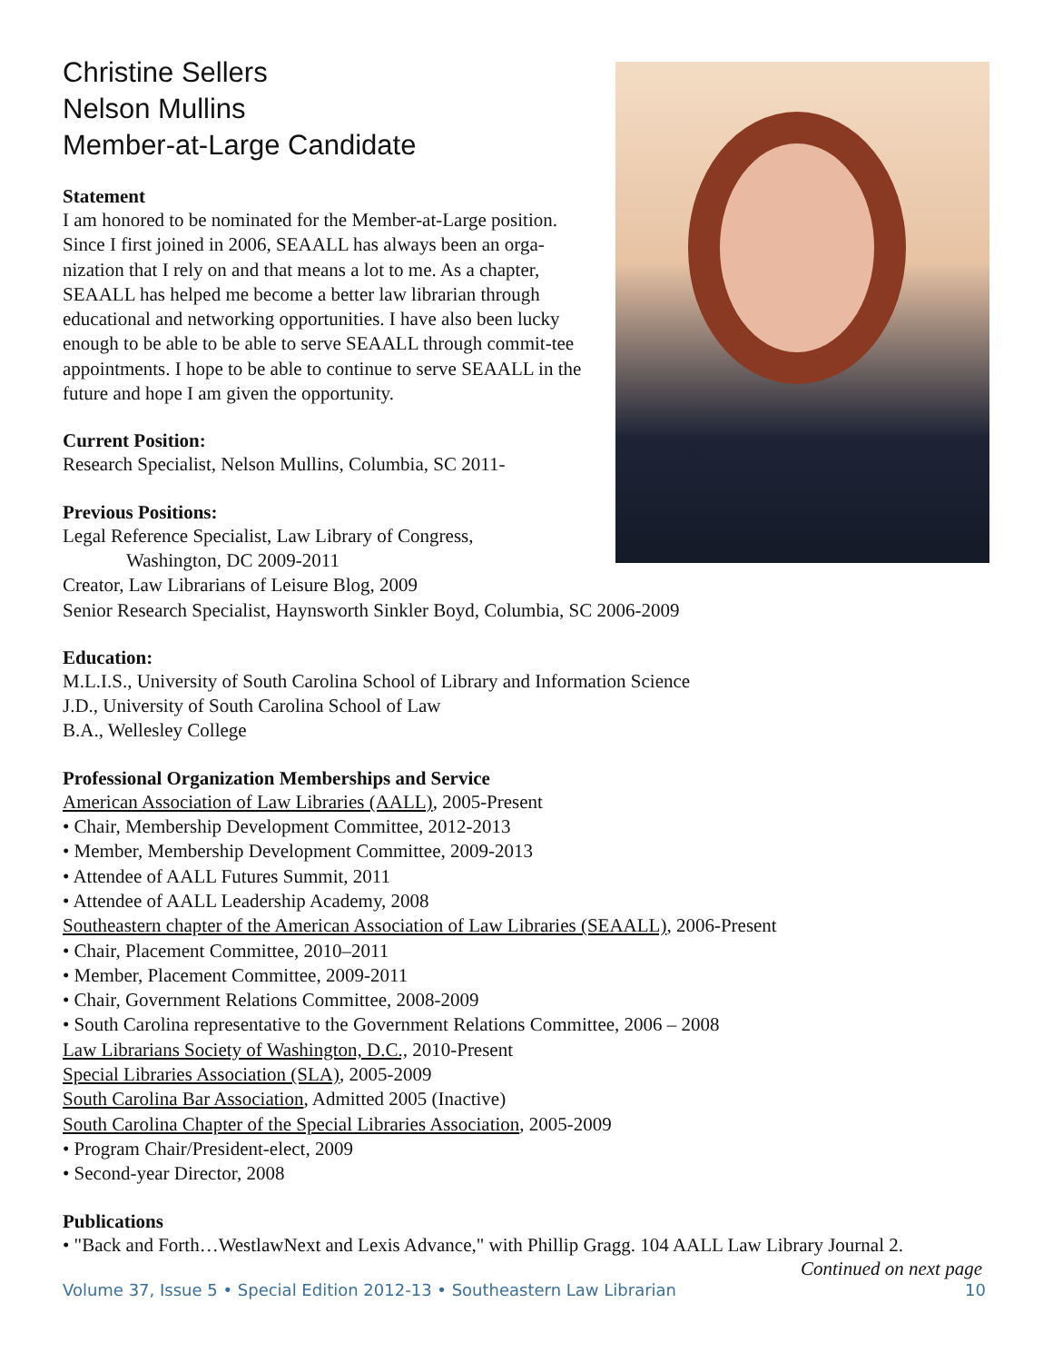Christine Sellers
Nelson Mullins
Member-at-Large Candidate
Statement
I am honored to be nominated for the Member-at-Large position. Since I first joined in 2006, SEAALL has always been an orga-nization that I rely on and that means a lot to me. As a chapter, SEAALL has helped me become a better law librarian through educational and networking opportunities. I have also been lucky enough to be able to be able to serve SEAALL through commit-tee appointments. I hope to be able to continue to serve SEAALL in the future and hope I am given the opportunity.
Current Position:
Research Specialist, Nelson Mullins, Columbia, SC 2011-
Previous Positions:
Legal Reference Specialist, Law Library of Congress,
Washington, DC 2009-2011
Creator, Law Librarians of Leisure Blog, 2009
Senior Research Specialist, Haynsworth Sinkler Boyd, Columbia, SC 2006-2009
Education:
M.L.I.S., University of South Carolina School of Library and Information Science
J.D., University of South Carolina School of Law
B.A., Wellesley College
Professional Organization Memberships and Service
American Association of Law Libraries (AALL), 2005-Present
• Chair, Membership Development Committee, 2012-2013
• Member, Membership Development Committee, 2009-2013
• Attendee of AALL Futures Summit, 2011
• Attendee of AALL Leadership Academy, 2008
Southeastern chapter of the American Association of Law Libraries (SEAALL), 2006-Present
• Chair, Placement Committee, 2010–2011
• Member, Placement Committee, 2009-2011
• Chair, Government Relations Committee, 2008-2009
• South Carolina representative to the Government Relations Committee, 2006 – 2008
Law Librarians Society of Washington, D.C., 2010-Present
Special Libraries Association (SLA), 2005-2009
South Carolina Bar Association, Admitted 2005 (Inactive)
South Carolina Chapter of the Special Libraries Association, 2005-2009
• Program Chair/President-elect, 2009
• Second-year Director, 2008
Publications
• "Back and Forth…WestlawNext and Lexis Advance," with Phillip Gragg. 104 AALL Law Library Journal 2.
Continued on next page
Volume 37, Issue 5 • Special Edition 2012-13 • Southeastern Law Librarian 10